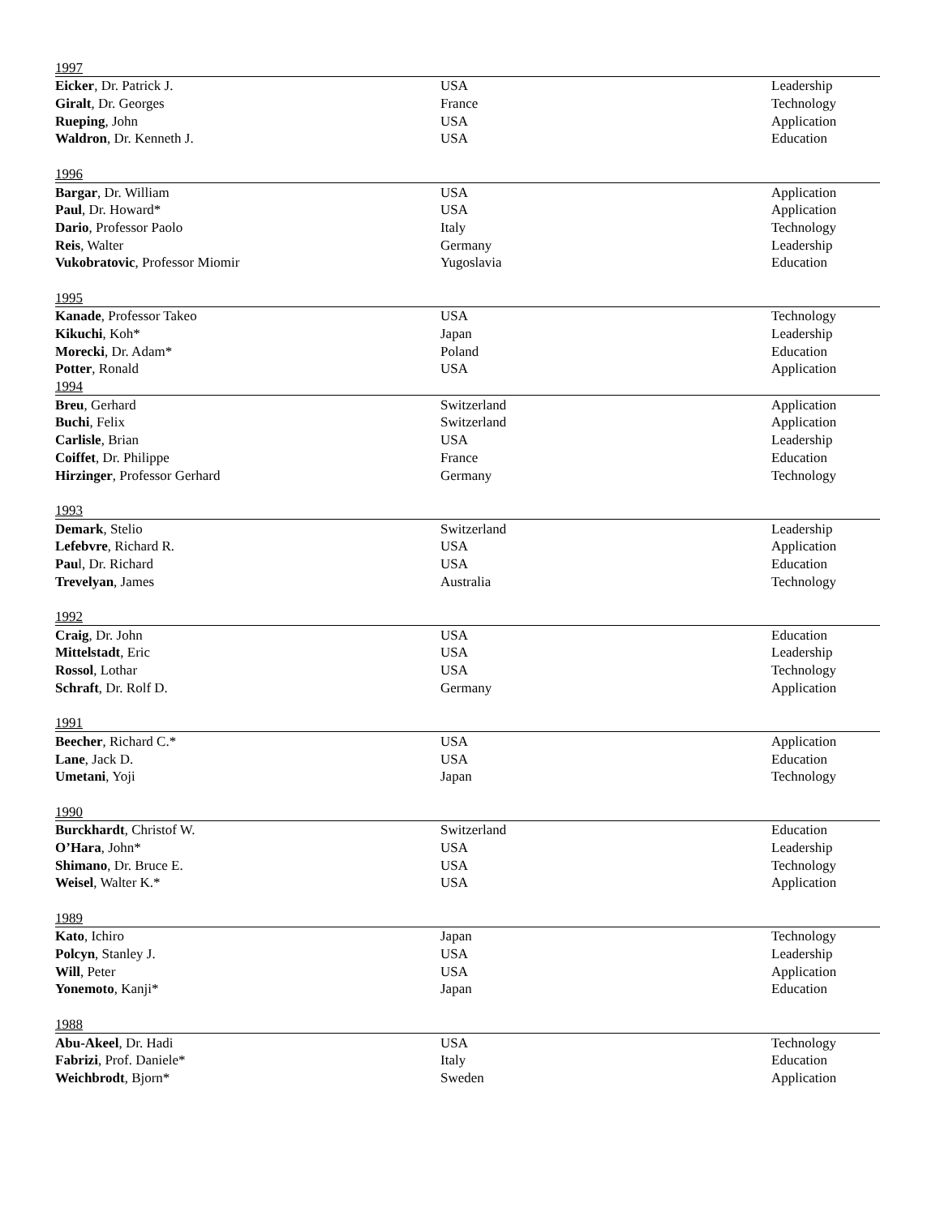| 1997 | | |
| Eicker , Dr. Patrick J. | USA | Leadership |
| Giralt , Dr. Georges | France | Technology |
| Rueping , John | USA | Application |
| Waldron , Dr. Kenneth J. | USA | Education |
| 1996 | | |
| Bargar , Dr. William | USA | Application |
| Paul , Dr. Howard* | USA | Application |
| Dario , Professor Paolo | Italy | Technology |
| Reis , Walter | Germany | Leadership |
| Vukobratovic , Professor Miomir | Yugoslavia | Education |
| 1995 | | |
| Kanade , Professor Takeo | USA | Technology |
| Kikuchi , Koh* | Japan | Leadership |
| Morecki , Dr. Adam* | Poland | Education |
| Potter , Ronald | USA | Application |
| 1994 | | |
| Breu , Gerhard | Switzerland | Application |
| Buchi , Felix | Switzerland | Application |
| Carlisle , Brian | USA | Leadership |
| Coiffet , Dr. Philippe | France | Education |
| Hirzinger , Professor Gerhard | Germany | Technology |
| 1993 | | |
| Demark , Stelio | Switzerland | Leadership |
| Lefebvre , Richard R. | USA | Application |
| Pau l, Dr. Richard | USA | Education |
| Trevelyan , James | Australia | Technology |
| 1992 | | |
| Craig , Dr. John | USA | Education |
| Mittelstadt , Eric | USA | Leadership |
| Rossol , Lothar | USA | Technology |
| Schraft , Dr. Rolf D. | Germany | Application |
| 1991 | | |
| Beecher , Richard C.* | USA | Application |
| Lane , Jack D. | USA | Education |
| Umetani , Yoji | Japan | Technology |
| 1990 | | |
| Burckhardt , Christof W. | Switzerland | Education |
| O’Hara , John* | USA | Leadership |
| Shimano , Dr. Bruce E. | USA | Technology |
| Weisel , Walter K.* | USA | Application |
| 1989 | | |
| Kato , Ichiro | Japan | Technology |
| Polcyn , Stanley J. | USA | Leadership |
| Will , Peter | USA | Application |
| Yonemoto , Kanji* | Japan | Education |
| 1988 | | |
| Abu-Akeel , Dr. Hadi | USA | Technology |
| Fabrizi , Prof. Daniele* | Italy | Education |
| Weichbrodt , Bjorn* | Sweden | Application |